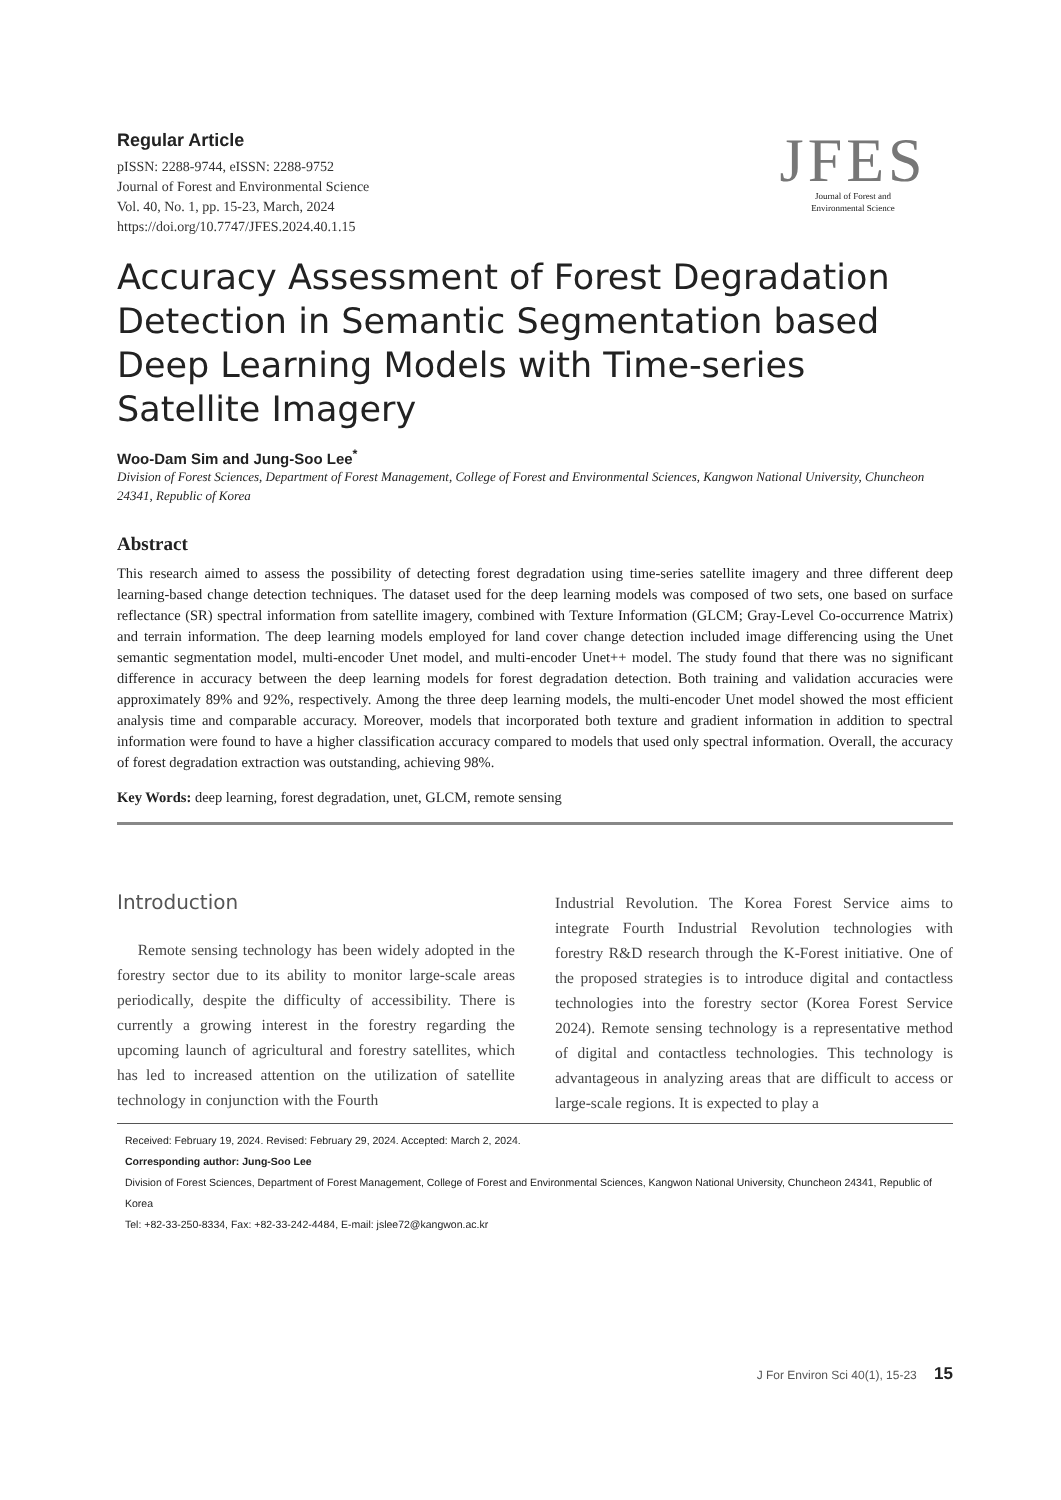Regular Article
pISSN: 2288-9744, eISSN: 2288-9752
Journal of Forest and Environmental Science
Vol. 40, No. 1, pp. 15-23, March, 2024
https://doi.org/10.7747/JFES.2024.40.1.15
JFES
Journal of Forest and
Environmental Science
Accuracy Assessment of Forest Degradation Detection in Semantic Segmentation based Deep Learning Models with Time-series Satellite Imagery
Woo-Dam Sim and Jung-Soo Lee<sup>*</sup>
Division of Forest Sciences, Department of Forest Management, College of Forest and Environmental Sciences, Kangwon National University, Chuncheon 24341, Republic of Korea
Abstract
This research aimed to assess the possibility of detecting forest degradation using time-series satellite imagery and three different deep learning-based change detection techniques. The dataset used for the deep learning models was composed of two sets, one based on surface reflectance (SR) spectral information from satellite imagery, combined with Texture Information (GLCM; Gray-Level Co-occurrence Matrix) and terrain information. The deep learning models employed for land cover change detection included image differencing using the Unet semantic segmentation model, multi-encoder Unet model, and multi-encoder Unet++ model. The study found that there was no significant difference in accuracy between the deep learning models for forest degradation detection. Both training and validation accuracies were approximately 89% and 92%, respectively. Among the three deep learning models, the multi-encoder Unet model showed the most efficient analysis time and comparable accuracy. Moreover, models that incorporated both texture and gradient information in addition to spectral information were found to have a higher classification accuracy compared to models that used only spectral information. Overall, the accuracy of forest degradation extraction was outstanding, achieving 98%.
Key Words: deep learning, forest degradation, unet, GLCM, remote sensing
Introduction
Remote sensing technology has been widely adopted in the forestry sector due to its ability to monitor large-scale areas periodically, despite the difficulty of accessibility. There is currently a growing interest in the forestry regarding the upcoming launch of agricultural and forestry satellites, which has led to increased attention on the utilization of satellite technology in conjunction with the Fourth
Industrial Revolution. The Korea Forest Service aims to integrate Fourth Industrial Revolution technologies with forestry R&D research through the K-Forest initiative. One of the proposed strategies is to introduce digital and contactless technologies into the forestry sector (Korea Forest Service 2024). Remote sensing technology is a representative method of digital and contactless technologies. This technology is advantageous in analyzing areas that are difficult to access or large-scale regions. It is expected to play a
Received: February 19, 2024. Revised: February 29, 2024. Accepted: March 2, 2024.
Corresponding author: Jung-Soo Lee
Division of Forest Sciences, Department of Forest Management, College of Forest and Environmental Sciences, Kangwon National University, Chuncheon 24341, Republic of Korea
Tel: +82-33-250-8334, Fax: +82-33-242-4484, E-mail: jslee72@kangwon.ac.kr
J For Environ Sci 40(1), 15-23 15